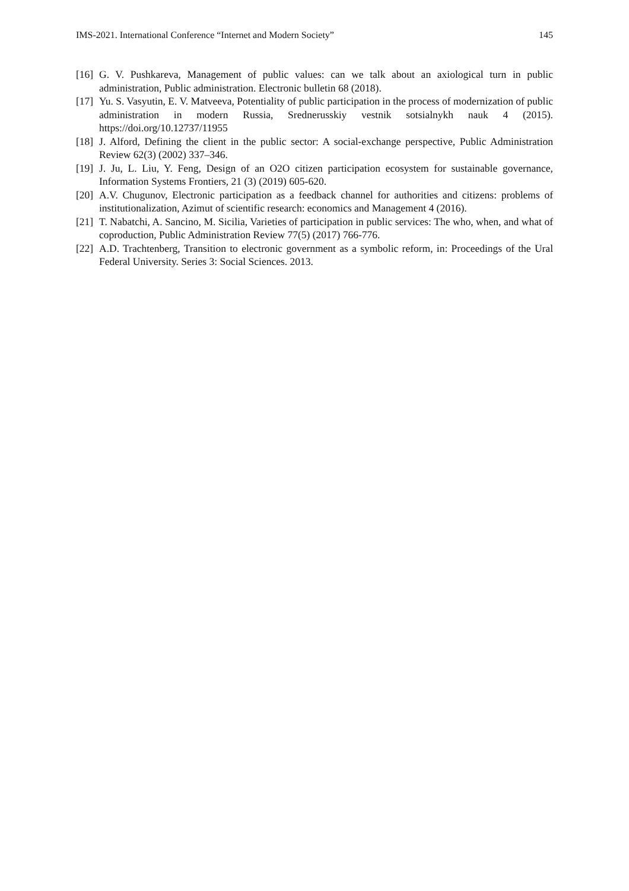IMS-2021. International Conference “Internet and Modern Society” 145
[16] G. V. Pushkareva, Management of public values: can we talk about an axiological turn in public administration, Public administration. Electronic bulletin 68 (2018).
[17] Yu. S. Vasyutin, E. V. Matveeva, Potentiality of public participation in the process of modernization of public administration in modern Russia, Srednerusskiy vestnik sotsialnykh nauk 4 (2015). https://doi.org/10.12737/11955
[18] J. Alford, Defining the client in the public sector: A social-exchange perspective, Public Administration Review 62(3) (2002) 337–346.
[19] J. Ju, L. Liu, Y. Feng, Design of an O2O citizen participation ecosystem for sustainable governance, Information Systems Frontiers, 21 (3) (2019) 605-620.
[20] A.V. Chugunov, Electronic participation as a feedback channel for authorities and citizens: problems of institutionalization, Azimut of scientific research: economics and Management 4 (2016).
[21] T. Nabatchi, A. Sancino, M. Sicilia, Varieties of participation in public services: The who, when, and what of coproduction, Public Administration Review 77(5) (2017) 766-776.
[22] A.D. Trachtenberg, Transition to electronic government as a symbolic reform, in: Proceedings of the Ural Federal University. Series 3: Social Sciences. 2013.